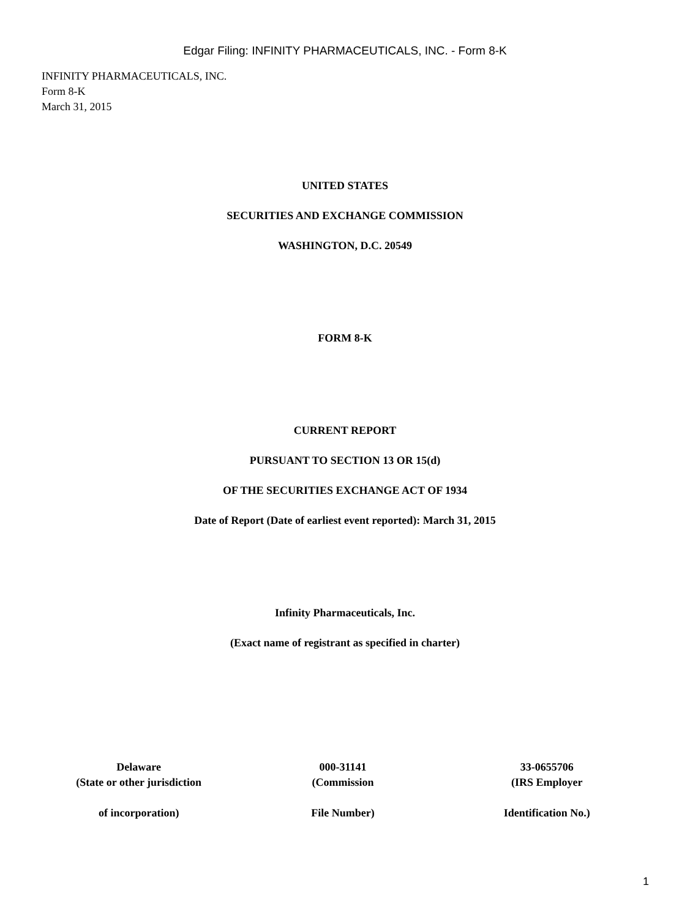Edgar Filing: INFINITY PHARMACEUTICALS, INC. - Form 8-K
INFINITY PHARMACEUTICALS, INC.
Form 8-K
March 31, 2015
UNITED STATES
SECURITIES AND EXCHANGE COMMISSION
WASHINGTON, D.C. 20549
FORM 8-K
CURRENT REPORT
PURSUANT TO SECTION 13 OR 15(d)
OF THE SECURITIES EXCHANGE ACT OF 1934
Date of Report (Date of earliest event reported): March 31, 2015
Infinity Pharmaceuticals, Inc.
(Exact name of registrant as specified in charter)
| Delaware (State or other jurisdiction of incorporation) | 000-31141 (Commission File Number) | 33-0655706 (IRS Employer Identification No.) |
1